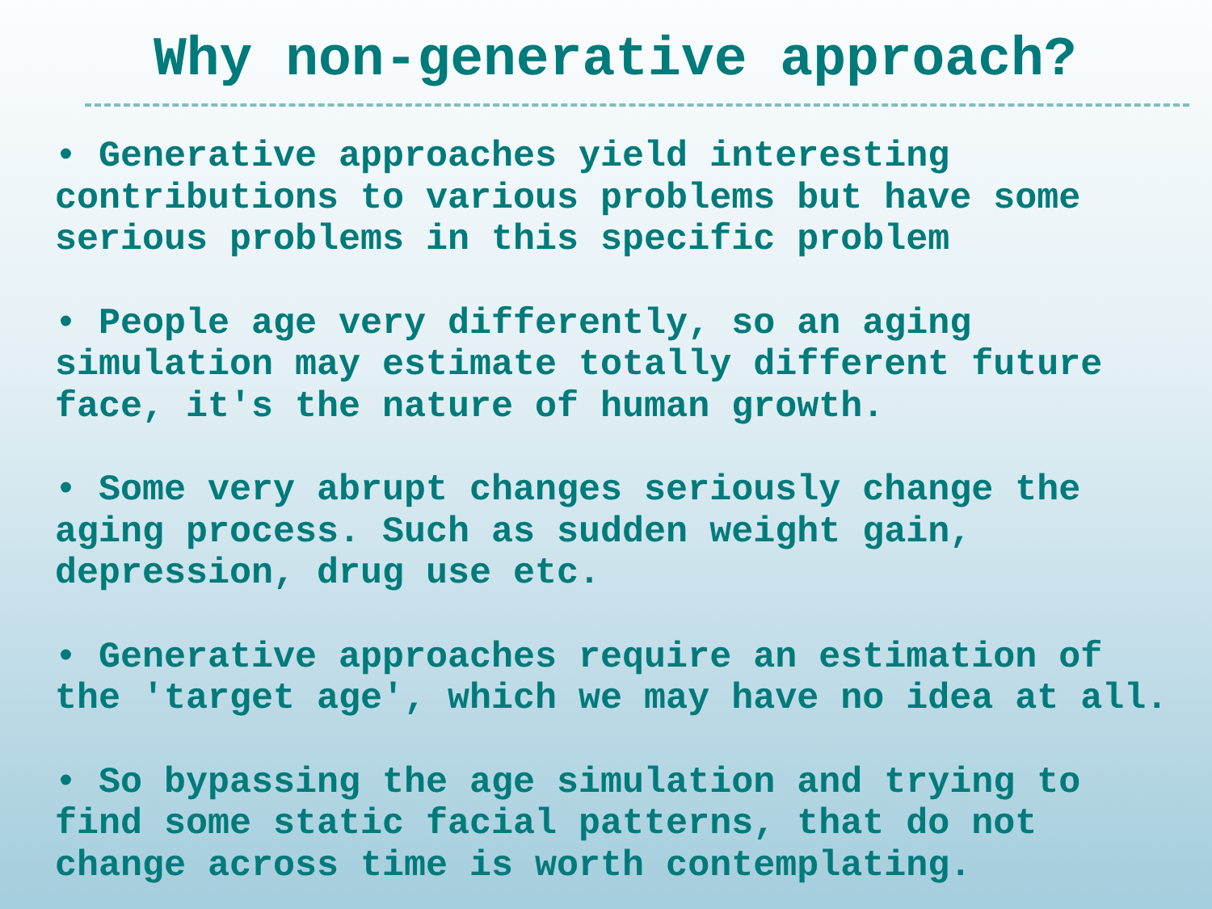Why non-generative approach?
• Generative approaches yield interesting contributions to various problems but have some serious problems in this specific problem
• People age very differently, so an aging simulation may estimate totally different future face, it's the nature of human growth.
• Some very abrupt changes seriously change the aging process. Such as sudden weight gain, depression, drug use etc.
• Generative approaches require an estimation of the 'target age', which we may have no idea at all.
• So bypassing the age simulation and trying to find some static facial patterns, that do not change across time is worth contemplating.